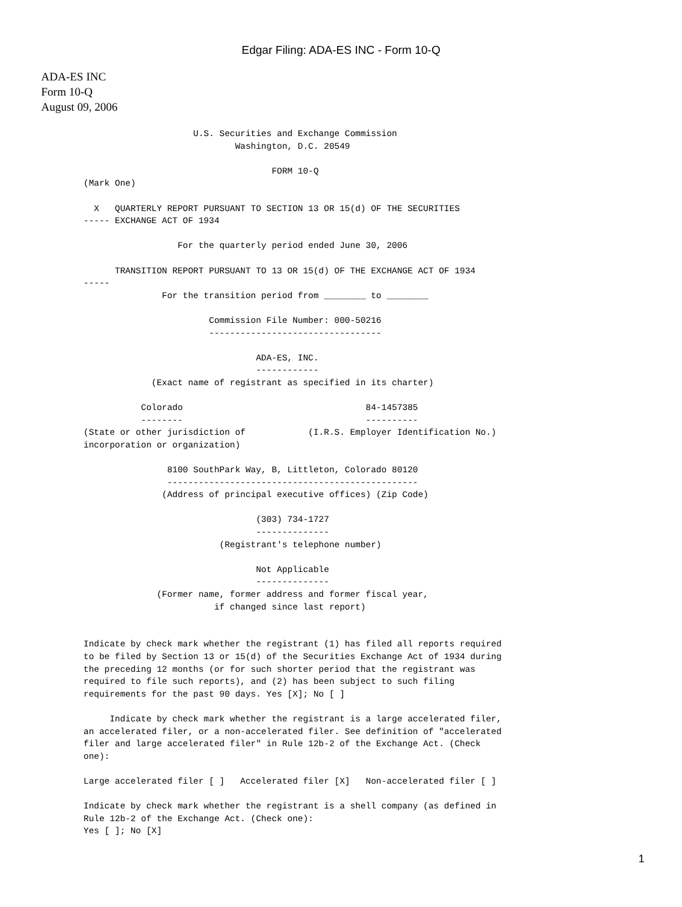Edgar Filing: ADA-ES INC - Form 10-Q
ADA-ES INC
Form 10-Q
August 09, 2006
                     U.S. Securities and Exchange Commission
                             Washington, D.C. 20549

                                    FORM 10-Q
(Mark One)

  X   QUARTERLY REPORT PURSUANT TO SECTION 13 OR 15(d) OF THE SECURITIES
----- EXCHANGE ACT OF 1934

                  For the quarterly period ended June 30, 2006

      TRANSITION REPORT PURSUANT TO 13 OR 15(d) OF THE EXCHANGE ACT OF 1934
-----
               For the transition period from ________ to ________

                        Commission File Number: 000-50216
                        ---------------------------------

                                 ADA-ES, INC.
                                 ------------
             (Exact name of registrant as specified in its charter)

           Colorado                                   84-1457385
           --------                                   ----------
(State or other jurisdiction of            (I.R.S. Employer Identification No.)
incorporation or organization)

                8100 SouthPark Way, B, Littleton, Colorado 80120
                ------------------------------------------------
               (Address of principal executive offices) (Zip Code)

                                 (303) 734-1727
                                 --------------
                          (Registrant's telephone number)

                                 Not Applicable
                                 --------------
              (Former name, former address and former fiscal year,
                         if changed since last report)


Indicate by check mark whether the registrant (1) has filed all reports required
to be filed by Section 13 or 15(d) of the Securities Exchange Act of 1934 during
the preceding 12 months (or for such shorter period that the registrant was
required to file such reports), and (2) has been subject to such filing
requirements for the past 90 days. Yes [X]; No [ ]

     Indicate by check mark whether the registrant is a large accelerated filer,
an accelerated filer, or a non-accelerated filer. See definition of "accelerated
filer and large accelerated filer" in Rule 12b-2 of the Exchange Act. (Check
one):

Large accelerated filer [ ]   Accelerated filer [X]   Non-accelerated filer [ ]

Indicate by check mark whether the registrant is a shell company (as defined in
Rule 12b-2 of the Exchange Act. (Check one):
Yes [ ]; No [X]
1